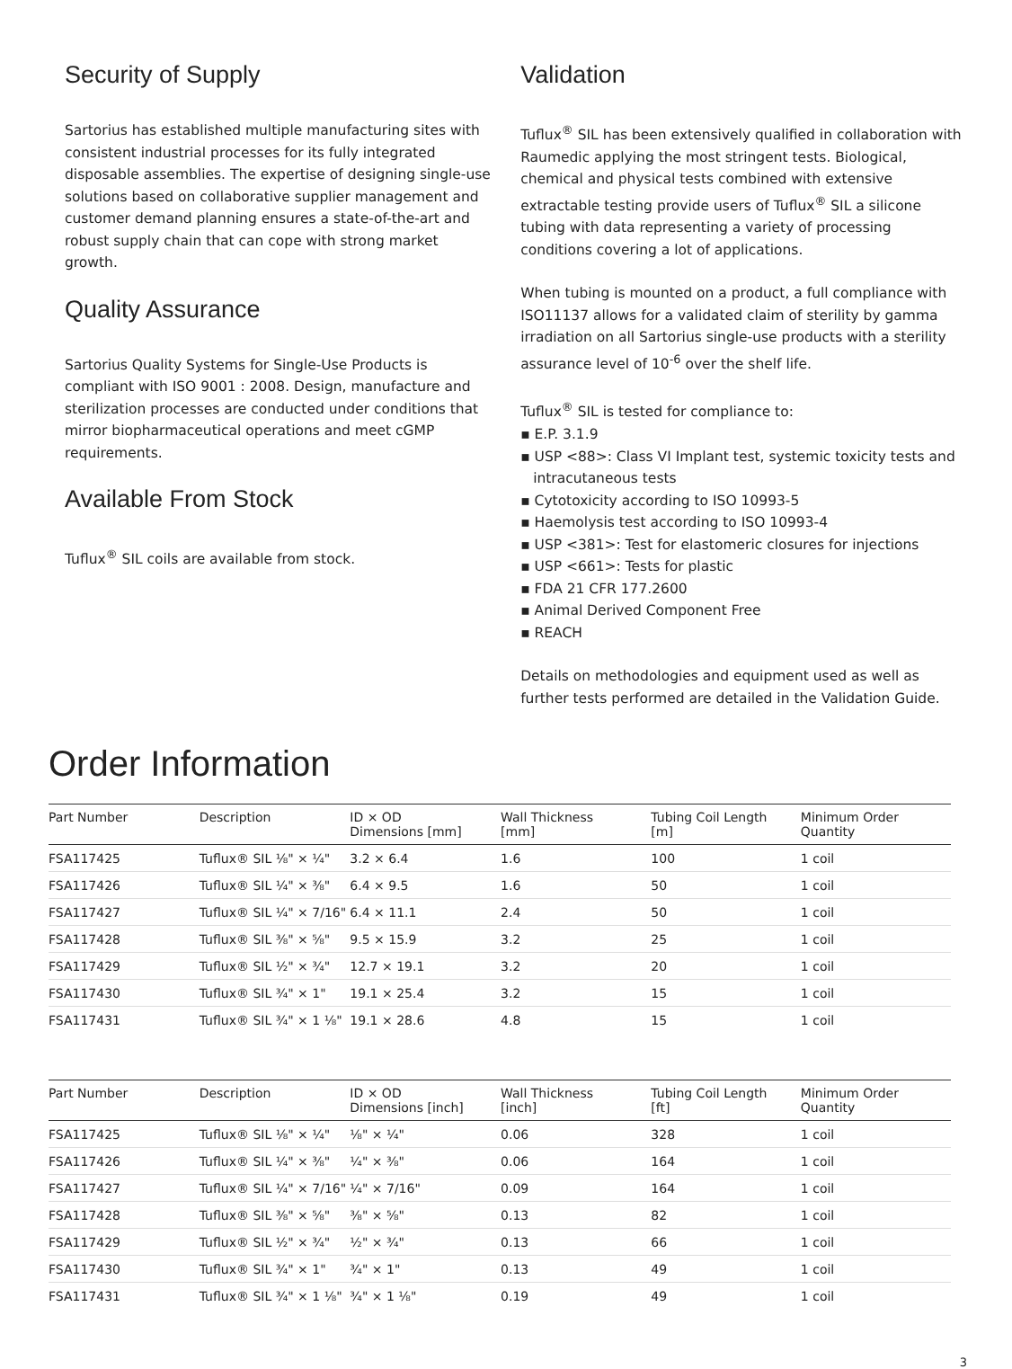Security of Supply
Sartorius has established multiple manufacturing sites with consistent industrial processes for its fully integrated disposable assemblies. The expertise of designing single-use solutions based on collaborative supplier management and customer demand planning ensures a state-of-the-art and robust supply chain that can cope with strong market growth.
Quality Assurance
Sartorius Quality Systems for Single-Use Products is compliant with ISO 9001 : 2008. Design, manufacture and sterilization processes are conducted under conditions that mirror biopharmaceutical operations and meet cGMP requirements.
Available From Stock
Tuflux<sup>®</sup> SIL coils are available from stock.
Validation
Tuflux<sup>®</sup> SIL has been extensively qualified in collaboration with Raumedic applying the most stringent tests. Biological, chemical and physical tests combined with extensive extractable testing provide users of Tuflux<sup>®</sup> SIL a silicone tubing with data representing a variety of processing conditions covering a lot of applications.
When tubing is mounted on a product, a full compliance with ISO11137 allows for a validated claim of sterility by gamma irradiation on all Sartorius single-use products with a sterility assurance level of 10<sup>-6</sup> over the shelf life.
Tuflux<sup>®</sup> SIL is tested for compliance to:
▪ E.P. 3.1.9
▪ USP <88>: Class VI Implant test, systemic toxicity tests and intracutaneous tests
▪ Cytotoxicity according to ISO 10993-5
▪ Haemolysis test according to ISO 10993-4
▪ USP <381>: Test for elastomeric closures for injections
▪ USP <661>: Tests for plastic
▪ FDA 21 CFR 177.2600
▪ Animal Derived Component Free
▪ REACH
Details on methodologies and equipment used as well as further tests performed are detailed in the Validation Guide.
Order Information
| Part Number | Description | ID × OD Dimensions [mm] | Wall Thickness [mm] | Tubing Coil Length [m] | Minimum Order Quantity |
| --- | --- | --- | --- | --- | --- |
| FSA117425 | Tuflux® SIL ⅛" × ¼" | 3.2 × 6.4 | 1.6 | 100 | 1 coil |
| FSA117426 | Tuflux® SIL ¼" × ⅜" | 6.4 × 9.5 | 1.6 | 50 | 1 coil |
| FSA117427 | Tuflux® SIL ¼" × 7/16" | 6.4 × 11.1 | 2.4 | 50 | 1 coil |
| FSA117428 | Tuflux® SIL ⅜" × ⅝" | 9.5 × 15.9 | 3.2 | 25 | 1 coil |
| FSA117429 | Tuflux® SIL ½" × ¾" | 12.7 × 19.1 | 3.2 | 20 | 1 coil |
| FSA117430 | Tuflux® SIL ¾" × 1" | 19.1 × 25.4 | 3.2 | 15 | 1 coil |
| FSA117431 | Tuflux® SIL ¾" × 1 ⅛" | 19.1 × 28.6 | 4.8 | 15 | 1 coil |
| Part Number | Description | ID × OD Dimensions [inch] | Wall Thickness [inch] | Tubing Coil Length [ft] | Minimum Order Quantity |
| --- | --- | --- | --- | --- | --- |
| FSA117425 | Tuflux® SIL ⅛" × ¼" | ⅛" × ¼" | 0.06 | 328 | 1 coil |
| FSA117426 | Tuflux® SIL ¼" × ⅜" | ¼" × ⅜" | 0.06 | 164 | 1 coil |
| FSA117427 | Tuflux® SIL ¼" × 7/16" | ¼" × 7/16" | 0.09 | 164 | 1 coil |
| FSA117428 | Tuflux® SIL ⅜" × ⅝" | ⅜" × ⅝" | 0.13 | 82 | 1 coil |
| FSA117429 | Tuflux® SIL ½" × ¾" | ½" × ¾" | 0.13 | 66 | 1 coil |
| FSA117430 | Tuflux® SIL ¾" × 1" | ¾" × 1" | 0.13 | 49 | 1 coil |
| FSA117431 | Tuflux® SIL ¾" × 1 ⅛" | ¾" × 1 ⅛" | 0.19 | 49 | 1 coil |
3